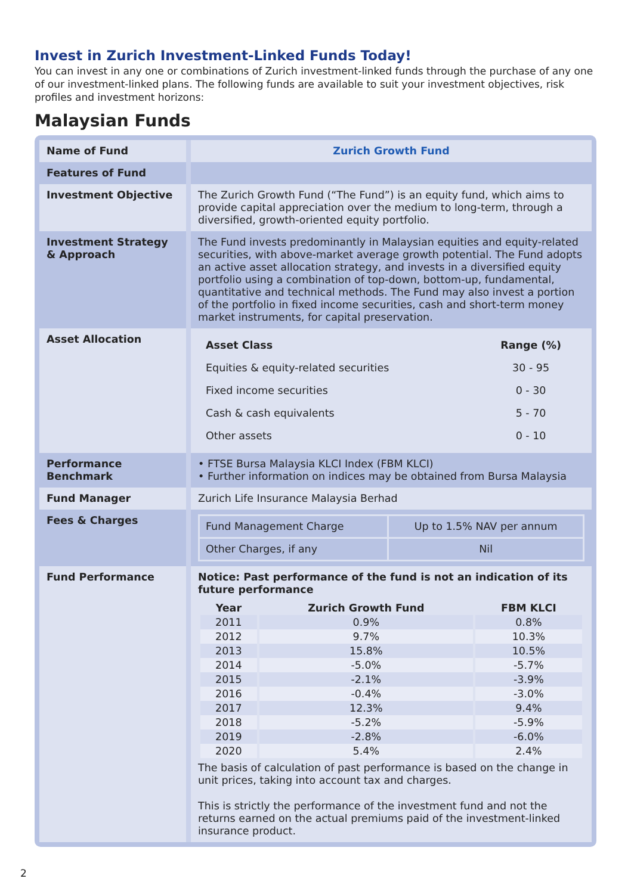Invest in Zurich Investment-Linked Funds Today!
You can invest in any one or combinations of Zurich investment-linked funds through the purchase of any one of our investment-linked plans. The following funds are available to suit your investment objectives, risk profiles and investment horizons:
Malaysian Funds
| Name of Fund | Zurich Growth Fund |
| Features of Fund | |
| Investment Objective | The Zurich Growth Fund (“The Fund”) is an equity fund, which aims to provide capital appreciation over the medium to long-term, through a diversified, growth-oriented equity portfolio. |
| Investment Strategy & Approach | The Fund invests predominantly in Malaysian equities and equity-related securities, with above-market average growth potential. The Fund adopts an active asset allocation strategy, and invests in a diversified equity portfolio using a combination of top-down, bottom-up, fundamental, quantitative and technical methods. The Fund may also invest a portion of the portfolio in fixed income securities, cash and short-term money market instruments, for capital preservation. |
| Asset Allocation | / Asset Class / Range (%) / / --- / --- / / Equities & equity-related securities / 30 - 95 / / Fixed income securities / 0 - 30 / / Cash & cash equivalents / 5 - 70 / / Other assets / 0 - 10 / |
| Performance Benchmark | • FTSE Bursa Malaysia KLCI Index (FBM KLCI) • Further information on indices may be obtained from Bursa Malaysia |
| Fund Manager | Zurich Life Insurance Malaysia Berhad |
| Fees & Charges | / Fund Management Charge / Up to 1.5% NAV per annum / / Other Charges, if any / Nil / |
| Fund Performance | Notice: Past performance of the fund is not an indication of its future performance / Year / Zurich Growth Fund / FBM KLCI / / --- / --- / --- / / 2011 / 0.9% / 0.8% / / 2012 / 9.7% / 10.3% / / 2013 / 15.8% / 10.5% / / 2014 / -5.0% / -5.7% / / 2015 / -2.1% / -3.9% / / 2016 / -0.4% / -3.0% / / 2017 / 12.3% / 9.4% / / 2018 / -5.2% / -5.9% / / 2019 / -2.8% / -6.0% / / 2020 / 5.4% / 2.4% / The basis of calculation of past performance is based on the change in unit prices, taking into account tax and charges. This is strictly the performance of the investment fund and not the returns earned on the actual premiums paid of the investment-linked insurance product. |
2